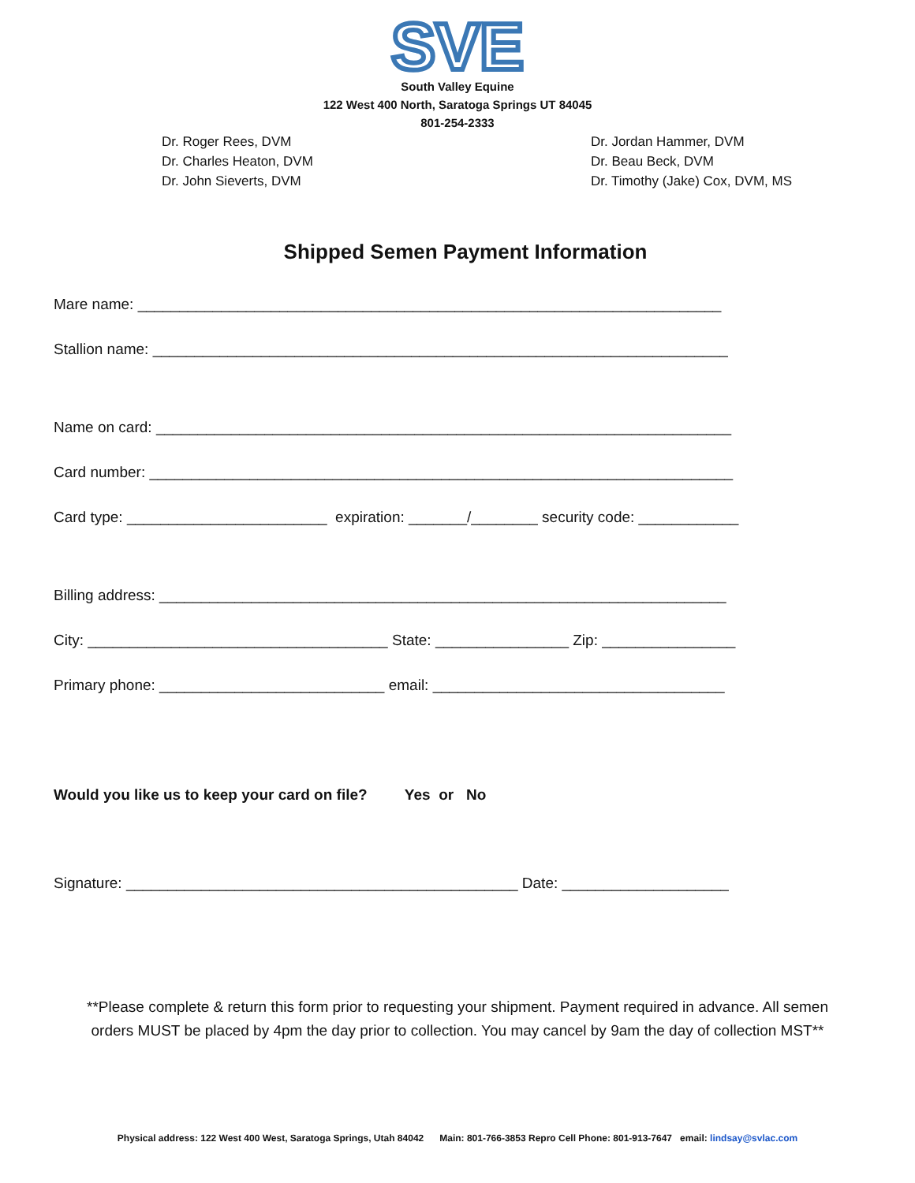SVE
South Valley Equine
122 West 400 North, Saratoga Springs UT 84045
801-254-2333
Dr. Roger Rees, DVM
Dr. Charles Heaton, DVM
Dr. John Sieverts, DVM
Dr. Jordan Hammer, DVM
Dr. Beau Beck, DVM
Dr. Timothy (Jake) Cox, DVM, MS
Shipped Semen Payment Information
Mare name: ______________________________________________________________________
Stallion name: _____________________________________________________________________
Name on card: _____________________________________________________________________
Card number: ______________________________________________________________________
Card type: ________________________ expiration: _______/________ security code: ____________
Billing address: ____________________________________________________________________
City: ____________________________________ State: ________________ Zip: ________________
Primary phone: ___________________________ email: ___________________________________
Would you like us to keep your card on file? Yes or No
Signature: _______________________________________________ Date: ____________________
**Please complete & return this form prior to requesting your shipment. Payment required in advance. All semen orders MUST be placed by 4pm the day prior to collection. You may cancel by 9am the day of collection MST**
Physical address: 122 West 400 West, Saratoga Springs, Utah 84042 Main: 801-766-3853 Repro Cell Phone: 801-913-7647 email: lindsay@svlac.com